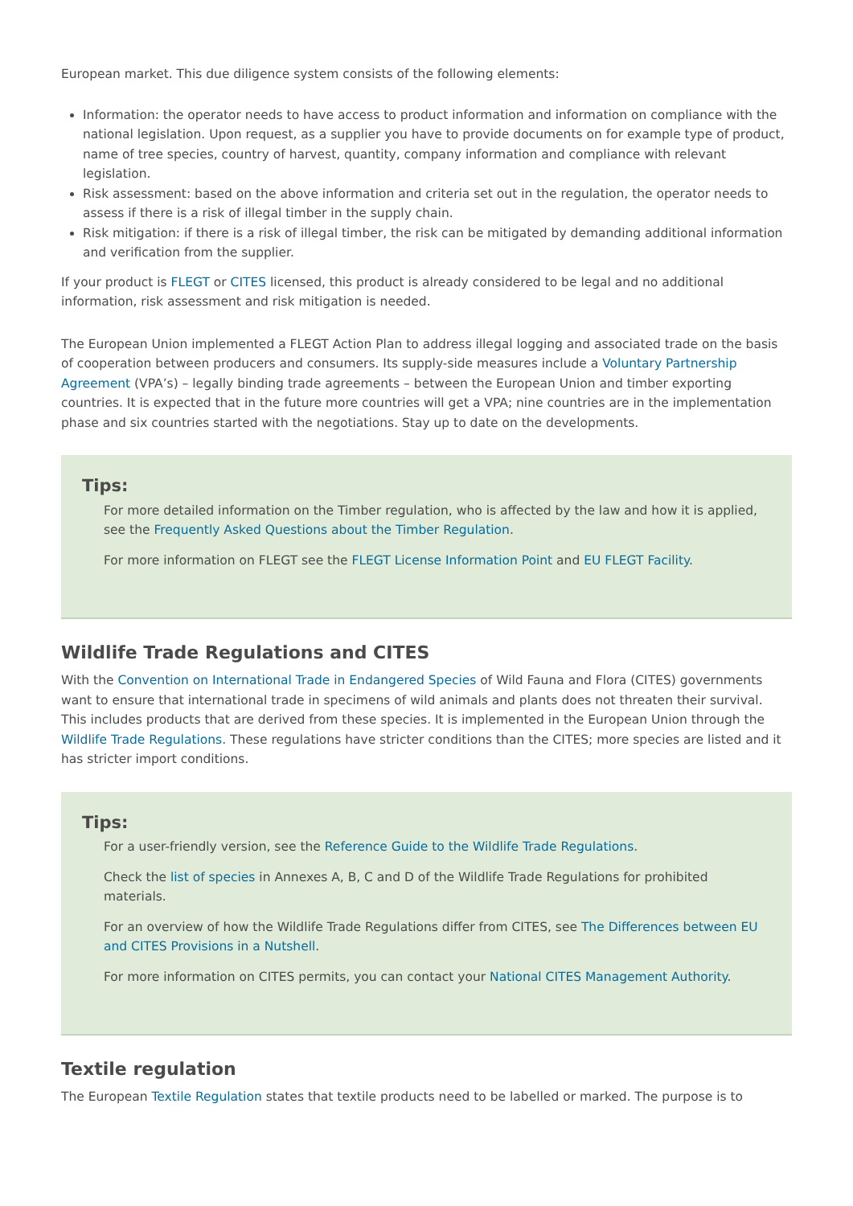European market. This due diligence system consists of the following elements:
Information: the operator needs to have access to product information and information on compliance with the national legislation. Upon request, as a supplier you have to provide documents on for example type of product, name of tree species, country of harvest, quantity, company information and compliance with relevant legislation.
Risk assessment: based on the above information and criteria set out in the regulation, the operator needs to assess if there is a risk of illegal timber in the supply chain.
Risk mitigation: if there is a risk of illegal timber, the risk can be mitigated by demanding additional information and verification from the supplier.
If your product is FLEGT or CITES licensed, this product is already considered to be legal and no additional information, risk assessment and risk mitigation is needed.
The European Union implemented a FLEGT Action Plan to address illegal logging and associated trade on the basis of cooperation between producers and consumers. Its supply-side measures include a Voluntary Partnership Agreement (VPA’s) – legally binding trade agreements – between the European Union and timber exporting countries. It is expected that in the future more countries will get a VPA; nine countries are in the implementation phase and six countries started with the negotiations. Stay up to date on the developments.
Tips:
For more detailed information on the Timber regulation, who is affected by the law and how it is applied, see the Frequently Asked Questions about the Timber Regulation.
For more information on FLEGT see the FLEGT License Information Point and EU FLEGT Facility.
Wildlife Trade Regulations and CITES
With the Convention on International Trade in Endangered Species of Wild Fauna and Flora (CITES) governments want to ensure that international trade in specimens of wild animals and plants does not threaten their survival. This includes products that are derived from these species. It is implemented in the European Union through the Wildlife Trade Regulations. These regulations have stricter conditions than the CITES; more species are listed and it has stricter import conditions.
Tips:
For a user-friendly version, see the Reference Guide to the Wildlife Trade Regulations.
Check the list of species in Annexes A, B, C and D of the Wildlife Trade Regulations for prohibited materials.
For an overview of how the Wildlife Trade Regulations differ from CITES, see The Differences between EU and CITES Provisions in a Nutshell.
For more information on CITES permits, you can contact your National CITES Management Authority.
Textile regulation
The European Textile Regulation states that textile products need to be labelled or marked. The purpose is to